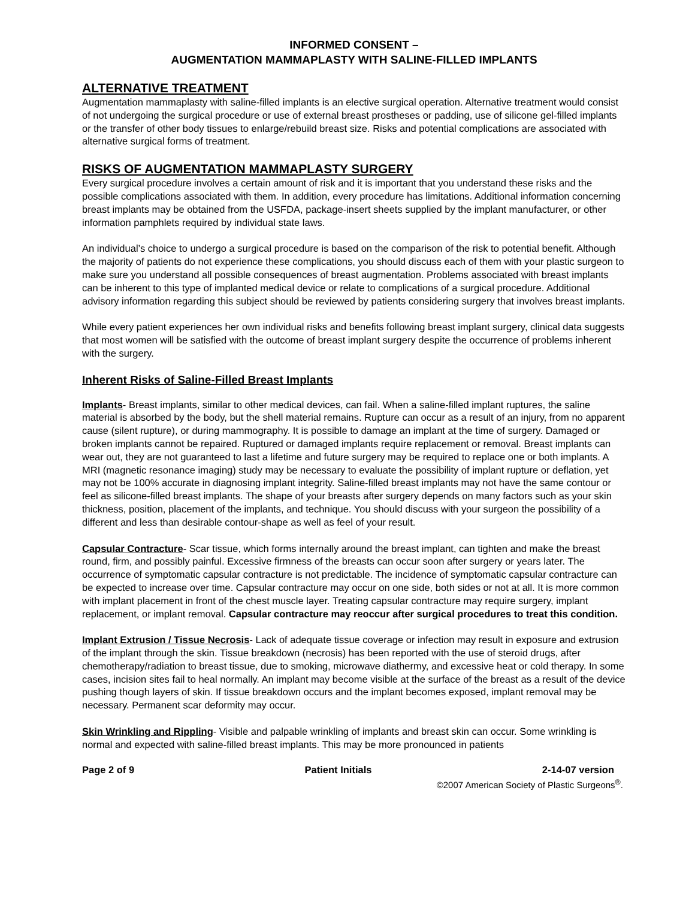INFORMED CONSENT –
AUGMENTATION MAMMAPLASTY WITH SALINE-FILLED IMPLANTS
ALTERNATIVE TREATMENT
Augmentation mammaplasty with saline-filled implants is an elective surgical operation. Alternative treatment would consist of not undergoing the surgical procedure or use of external breast prostheses or padding, use of silicone gel-filled implants or the transfer of other body tissues to enlarge/rebuild breast size. Risks and potential complications are associated with alternative surgical forms of treatment.
RISKS OF AUGMENTATION MAMMAPLASTY SURGERY
Every surgical procedure involves a certain amount of risk and it is important that you understand these risks and the possible complications associated with them. In addition, every procedure has limitations. Additional information concerning breast implants may be obtained from the USFDA, package-insert sheets supplied by the implant manufacturer, or other information pamphlets required by individual state laws.
An individual’s choice to undergo a surgical procedure is based on the comparison of the risk to potential benefit. Although the majority of patients do not experience these complications, you should discuss each of them with your plastic surgeon to make sure you understand all possible consequences of breast augmentation. Problems associated with breast implants can be inherent to this type of implanted medical device or relate to complications of a surgical procedure. Additional advisory information regarding this subject should be reviewed by patients considering surgery that involves breast implants.
While every patient experiences her own individual risks and benefits following breast implant surgery, clinical data suggests that most women will be satisfied with the outcome of breast implant surgery despite the occurrence of problems inherent with the surgery.
Inherent Risks of Saline-Filled Breast Implants
Implants- Breast implants, similar to other medical devices, can fail. When a saline-filled implant ruptures, the saline material is absorbed by the body, but the shell material remains. Rupture can occur as a result of an injury, from no apparent cause (silent rupture), or during mammography. It is possible to damage an implant at the time of surgery. Damaged or broken implants cannot be repaired. Ruptured or damaged implants require replacement or removal. Breast implants can wear out, they are not guaranteed to last a lifetime and future surgery may be required to replace one or both implants. A MRI (magnetic resonance imaging) study may be necessary to evaluate the possibility of implant rupture or deflation, yet may not be 100% accurate in diagnosing implant integrity. Saline-filled breast implants may not have the same contour or feel as silicone-filled breast implants. The shape of your breasts after surgery depends on many factors such as your skin thickness, position, placement of the implants, and technique. You should discuss with your surgeon the possibility of a different and less than desirable contour-shape as well as feel of your result.
Capsular Contracture- Scar tissue, which forms internally around the breast implant, can tighten and make the breast round, firm, and possibly painful. Excessive firmness of the breasts can occur soon after surgery or years later. The occurrence of symptomatic capsular contracture is not predictable. The incidence of symptomatic capsular contracture can be expected to increase over time. Capsular contracture may occur on one side, both sides or not at all. It is more common with implant placement in front of the chest muscle layer. Treating capsular contracture may require surgery, implant replacement, or implant removal. Capsular contracture may reoccur after surgical procedures to treat this condition.
Implant Extrusion / Tissue Necrosis- Lack of adequate tissue coverage or infection may result in exposure and extrusion of the implant through the skin. Tissue breakdown (necrosis) has been reported with the use of steroid drugs, after chemotherapy/radiation to breast tissue, due to smoking, microwave diathermy, and excessive heat or cold therapy. In some cases, incision sites fail to heal normally. An implant may become visible at the surface of the breast as a result of the device pushing though layers of skin. If tissue breakdown occurs and the implant becomes exposed, implant removal may be necessary. Permanent scar deformity may occur.
Skin Wrinkling and Rippling- Visible and palpable wrinkling of implants and breast skin can occur. Some wrinkling is normal and expected with saline-filled breast implants. This may be more pronounced in patients
Page 2 of 9 Patient Initials 2-14-07 version
©2007 American Society of Plastic Surgeons<sup>®</sup>.